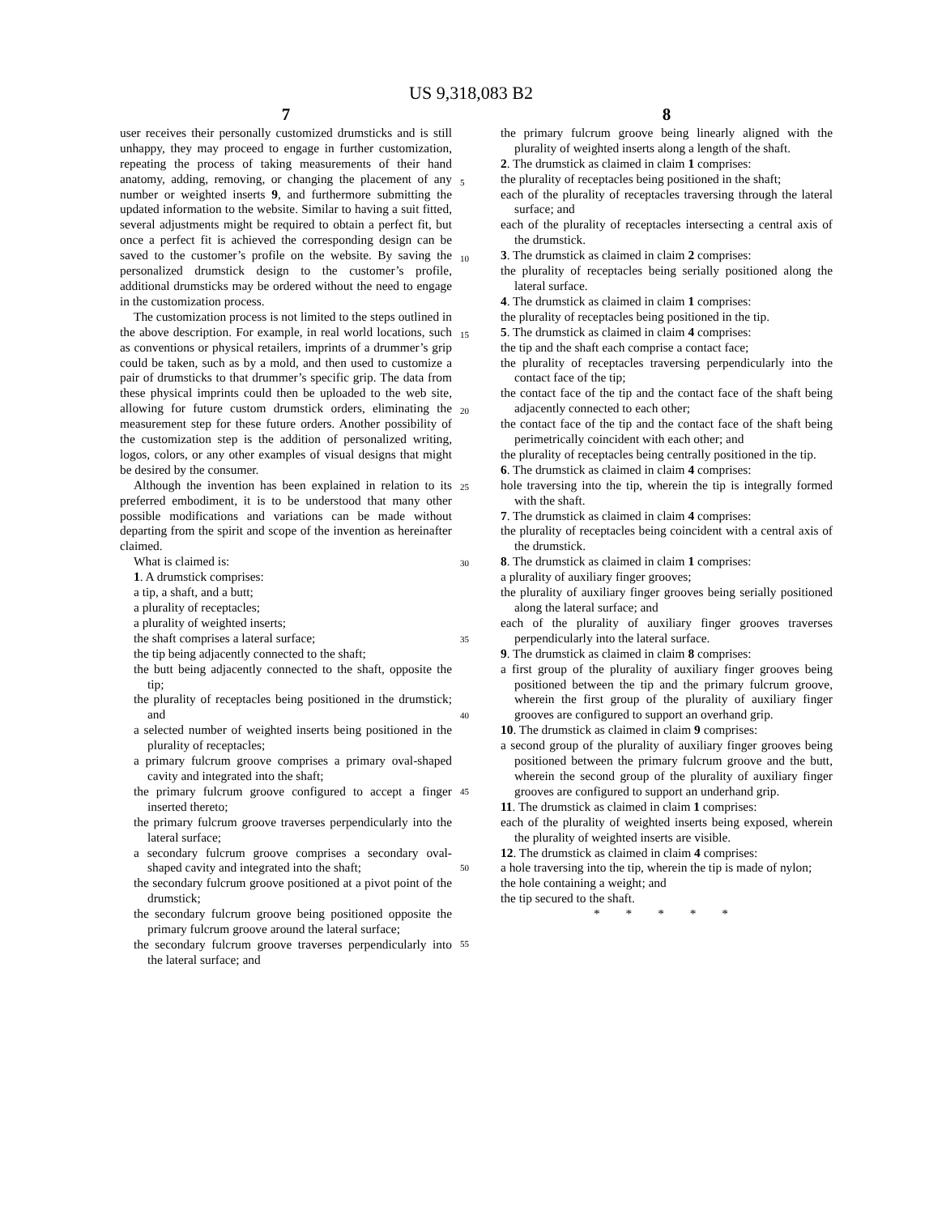US 9,318,083 B2
7
user receives their personally customized drumsticks and is still unhappy, they may proceed to engage in further customization, repeating the process of taking measurements of their hand anatomy, adding, removing, or changing the placement of any number or weighted inserts 9, and furthermore submitting the updated information to the website. Similar to having a suit fitted, several adjustments might be required to obtain a perfect fit, but once a perfect fit is achieved the corresponding design can be saved to the customer’s profile on the website. By saving the personalized drumstick design to the customer’s profile, additional drumsticks may be ordered without the need to engage in the customization process.
The customization process is not limited to the steps outlined in the above description. For example, in real world locations, such as conventions or physical retailers, imprints of a drummer’s grip could be taken, such as by a mold, and then used to customize a pair of drumsticks to that drummer’s specific grip. The data from these physical imprints could then be uploaded to the web site, allowing for future custom drumstick orders, eliminating the measurement step for these future orders. Another possibility of the customization step is the addition of personalized writing, logos, colors, or any other examples of visual designs that might be desired by the consumer.
Although the invention has been explained in relation to its preferred embodiment, it is to be understood that many other possible modifications and variations can be made without departing from the spirit and scope of the invention as hereinafter claimed.
What is claimed is:
1. A drumstick comprises:
a tip, a shaft, and a butt;
a plurality of receptacles;
a plurality of weighted inserts;
the shaft comprises a lateral surface;
the tip being adjacently connected to the shaft;
the butt being adjacently connected to the shaft, opposite the tip;
the plurality of receptacles being positioned in the drumstick; and
a selected number of weighted inserts being positioned in the plurality of receptacles;
a primary fulcrum groove comprises a primary oval-shaped cavity and integrated into the shaft;
the primary fulcrum groove configured to accept a finger inserted thereto;
the primary fulcrum groove traverses perpendicularly into the lateral surface;
a secondary fulcrum groove comprises a secondary oval-shaped cavity and integrated into the shaft;
the secondary fulcrum groove positioned at a pivot point of the drumstick;
the secondary fulcrum groove being positioned opposite the primary fulcrum groove around the lateral surface;
the secondary fulcrum groove traverses perpendicularly into the lateral surface; and
5
10
15
20
25
30
35
40
45
50
55
8
the primary fulcrum groove being linearly aligned with the plurality of weighted inserts along a length of the shaft.
2. The drumstick as claimed in claim 1 comprises:
the plurality of receptacles being positioned in the shaft;
each of the plurality of receptacles traversing through the lateral surface; and
each of the plurality of receptacles intersecting a central axis of the drumstick.
3. The drumstick as claimed in claim 2 comprises:
the plurality of receptacles being serially positioned along the lateral surface.
4. The drumstick as claimed in claim 1 comprises:
the plurality of receptacles being positioned in the tip.
5. The drumstick as claimed in claim 4 comprises:
the tip and the shaft each comprise a contact face;
the plurality of receptacles traversing perpendicularly into the contact face of the tip;
the contact face of the tip and the contact face of the shaft being adjacently connected to each other;
the contact face of the tip and the contact face of the shaft being perimetrically coincident with each other; and
the plurality of receptacles being centrally positioned in the tip.
6. The drumstick as claimed in claim 4 comprises:
hole traversing into the tip, wherein the tip is integrally formed with the shaft.
7. The drumstick as claimed in claim 4 comprises:
the plurality of receptacles being coincident with a central axis of the drumstick.
8. The drumstick as claimed in claim 1 comprises:
a plurality of auxiliary finger grooves;
the plurality of auxiliary finger grooves being serially positioned along the lateral surface; and
each of the plurality of auxiliary finger grooves traverses perpendicularly into the lateral surface.
9. The drumstick as claimed in claim 8 comprises:
a first group of the plurality of auxiliary finger grooves being positioned between the tip and the primary fulcrum groove, wherein the first group of the plurality of auxiliary finger grooves are configured to support an overhand grip.
10. The drumstick as claimed in claim 9 comprises:
a second group of the plurality of auxiliary finger grooves being positioned between the primary fulcrum groove and the butt, wherein the second group of the plurality of auxiliary finger grooves are configured to support an underhand grip.
11. The drumstick as claimed in claim 1 comprises:
each of the plurality of weighted inserts being exposed, wherein the plurality of weighted inserts are visible.
12. The drumstick as claimed in claim 4 comprises:
a hole traversing into the tip, wherein the tip is made of nylon;
the hole containing a weight; and
the tip secured to the shaft.
* * * * *